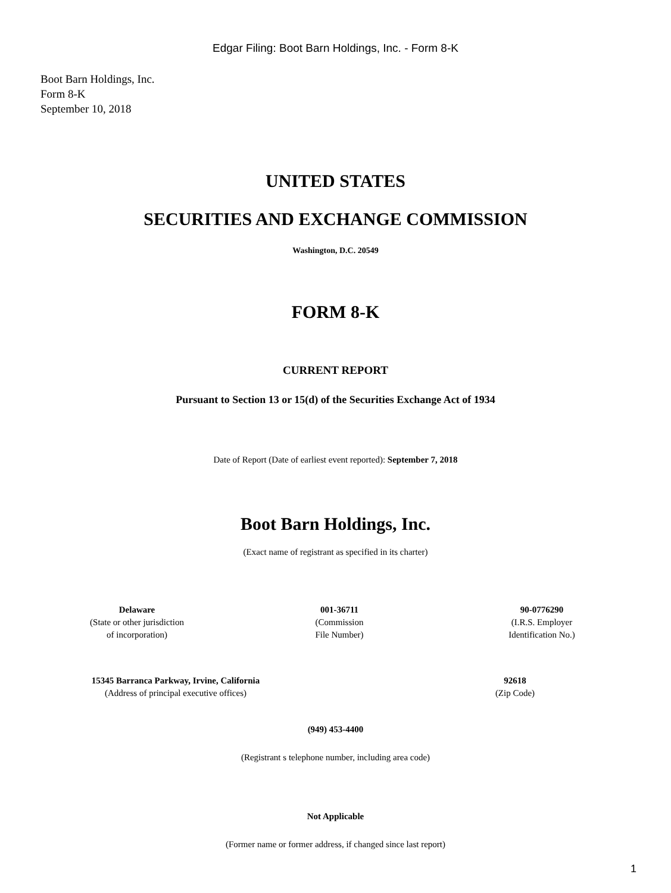Edgar Filing: Boot Barn Holdings, Inc. - Form 8-K
Boot Barn Holdings, Inc.
Form 8-K
September 10, 2018
UNITED STATES
SECURITIES AND EXCHANGE COMMISSION
Washington, D.C. 20549
FORM 8-K
CURRENT REPORT
Pursuant to Section 13 or 15(d) of the Securities Exchange Act of 1934
Date of Report (Date of earliest event reported): September 7, 2018
Boot Barn Holdings, Inc.
(Exact name of registrant as specified in its charter)
| Delaware (State or other jurisdiction of incorporation) | 001-36711 (Commission File Number) | 90-0776290 (I.R.S. Employer Identification No.) |
| 15345 Barranca Parkway, Irvine, California (Address of principal executive offices) | | 92618 (Zip Code) |
(949) 453-4400
(Registrant s telephone number, including area code)
Not Applicable
(Former name or former address, if changed since last report)
1